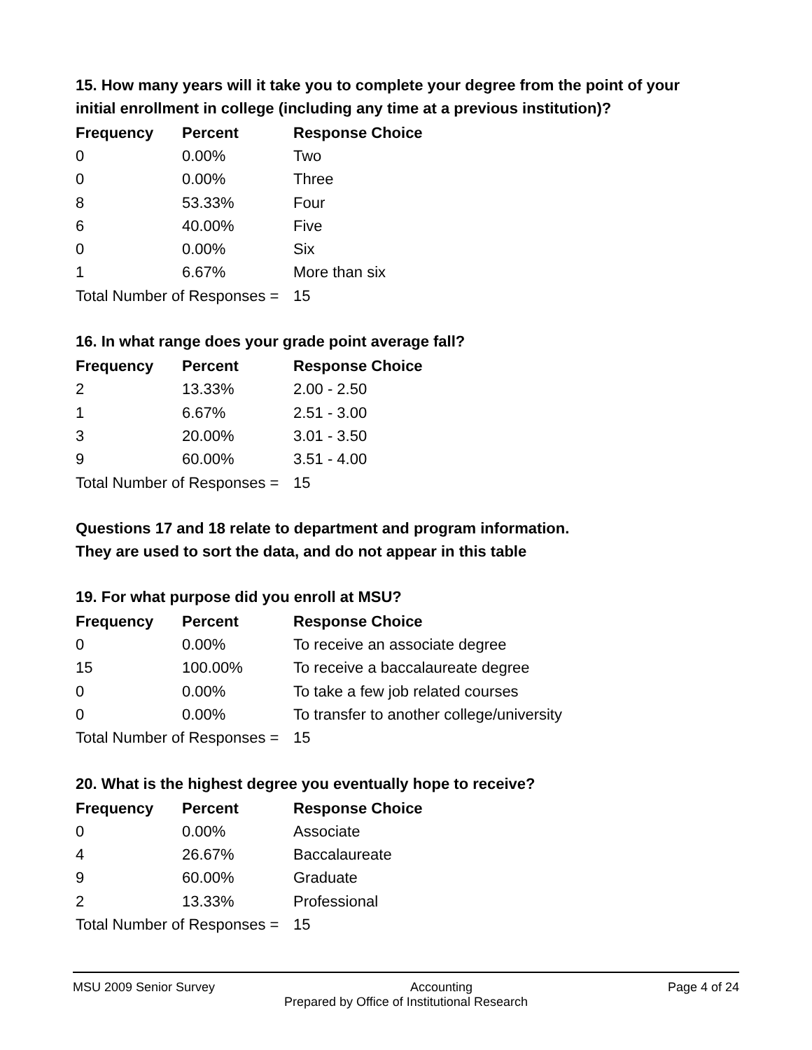15. How many years will it take you to complete your degree from the point of your initial enrollment in college (including any time at a previous institution)?
| Frequency | Percent | Response Choice |
| --- | --- | --- |
| 0 | 0.00% | Two |
| 0 | 0.00% | Three |
| 8 | 53.33% | Four |
| 6 | 40.00% | Five |
| 0 | 0.00% | Six |
| 1 | 6.67% | More than six |
| Total Number of Responses = | | 15 |
16. In what range does your grade point average fall?
| Frequency | Percent | Response Choice |
| --- | --- | --- |
| 2 | 13.33% | 2.00 - 2.50 |
| 1 | 6.67% | 2.51 - 3.00 |
| 3 | 20.00% | 3.01 - 3.50 |
| 9 | 60.00% | 3.51 - 4.00 |
| Total Number of Responses = | | 15 |
Questions 17 and 18 relate to department and program information.
They are used to sort the data, and do not appear in this table
19. For what purpose did you enroll at MSU?
| Frequency | Percent | Response Choice |
| --- | --- | --- |
| 0 | 0.00% | To receive an associate degree |
| 15 | 100.00% | To receive a baccalaureate degree |
| 0 | 0.00% | To take a few job related courses |
| 0 | 0.00% | To transfer to another college/university |
| Total Number of Responses = | | 15 |
20. What is the highest degree you eventually hope to receive?
| Frequency | Percent | Response Choice |
| --- | --- | --- |
| 0 | 0.00% | Associate |
| 4 | 26.67% | Baccalaureate |
| 9 | 60.00% | Graduate |
| 2 | 13.33% | Professional |
| Total Number of Responses = | | 15 |
MSU 2009 Senior Survey Accounting Page 4 of 24
Prepared by Office of Institutional Research